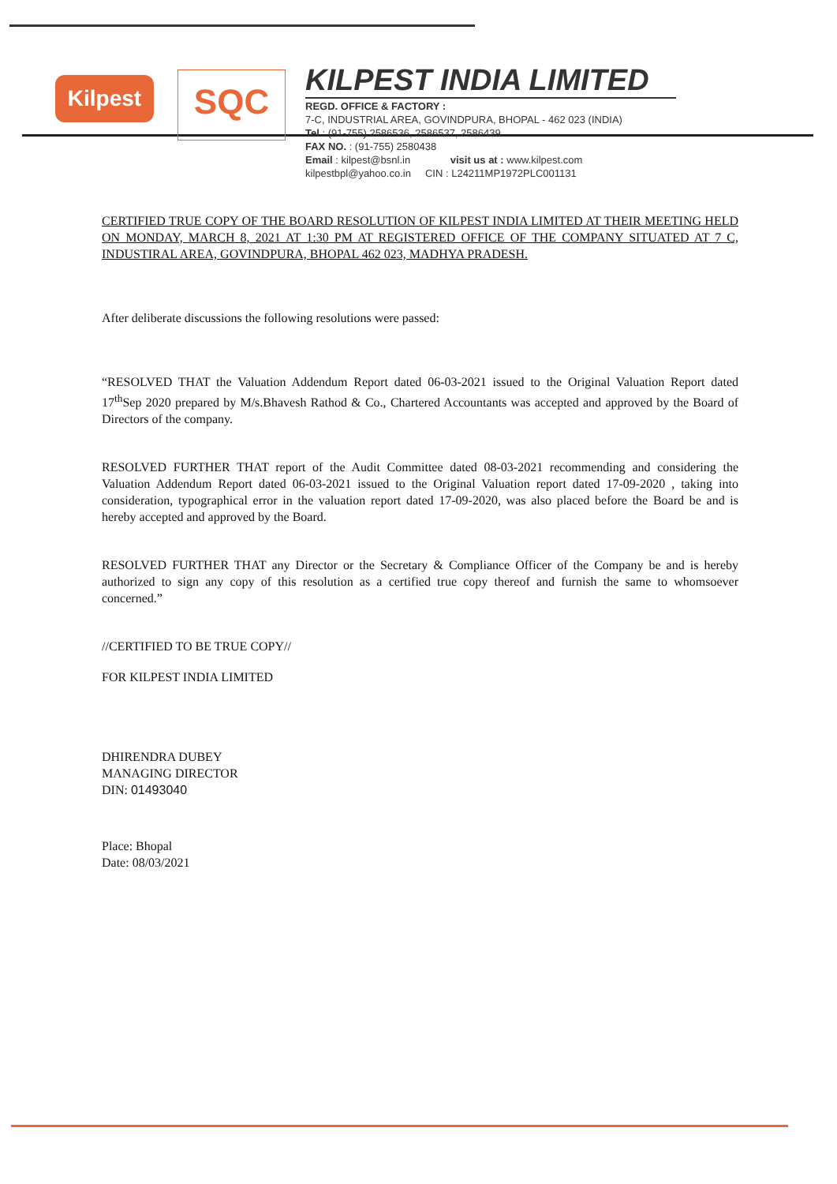Kilpest
SQC
KILPEST INDIA LIMITED
REGD. OFFICE & FACTORY :
7-C, INDUSTRIAL AREA, GOVINDPURA, BHOPAL - 462 023 (INDIA)
Tel : (91-755) 2586536, 2586537, 2586439
FAX NO. : (91-755) 2580438
Email : kilpest@bsnl.in visit us at : www.kilpest.com
kilpestbpl@yahoo.co.in CIN : L24211MP1972PLC001131
CERTIFIED TRUE COPY OF THE BOARD RESOLUTION OF KILPEST INDIA LIMITED AT THEIR MEETING HELD ON MONDAY, MARCH 8, 2021 AT 1:30 PM AT REGISTERED OFFICE OF THE COMPANY SITUATED AT 7 C, INDUSTIRAL AREA, GOVINDPURA, BHOPAL 462 023, MADHYA PRADESH.
After deliberate discussions the following resolutions were passed:
“RESOLVED THAT the Valuation Addendum Report dated 06-03-2021 issued to the Original Valuation Report dated 17<sup>th</sup>Sep 2020 prepared by M/s.Bhavesh Rathod & Co., Chartered Accountants was accepted and approved by the Board of Directors of the company.
RESOLVED FURTHER THAT report of the Audit Committee dated 08-03-2021 recommending and considering the Valuation Addendum Report dated 06-03-2021 issued to the Original Valuation report dated 17-09-2020 , taking into consideration, typographical error in the valuation report dated 17-09-2020, was also placed before the Board be and is hereby accepted and approved by the Board.
RESOLVED FURTHER THAT any Director or the Secretary & Compliance Officer of the Company be and is hereby authorized to sign any copy of this resolution as a certified true copy thereof and furnish the same to whomsoever concerned.”
//CERTIFIED TO BE TRUE COPY//
FOR KILPEST INDIA LIMITED
DHIRENDRA DUBEY
MANAGING DIRECTOR
DIN: 01493040
Place: Bhopal
Date: 08/03/2021